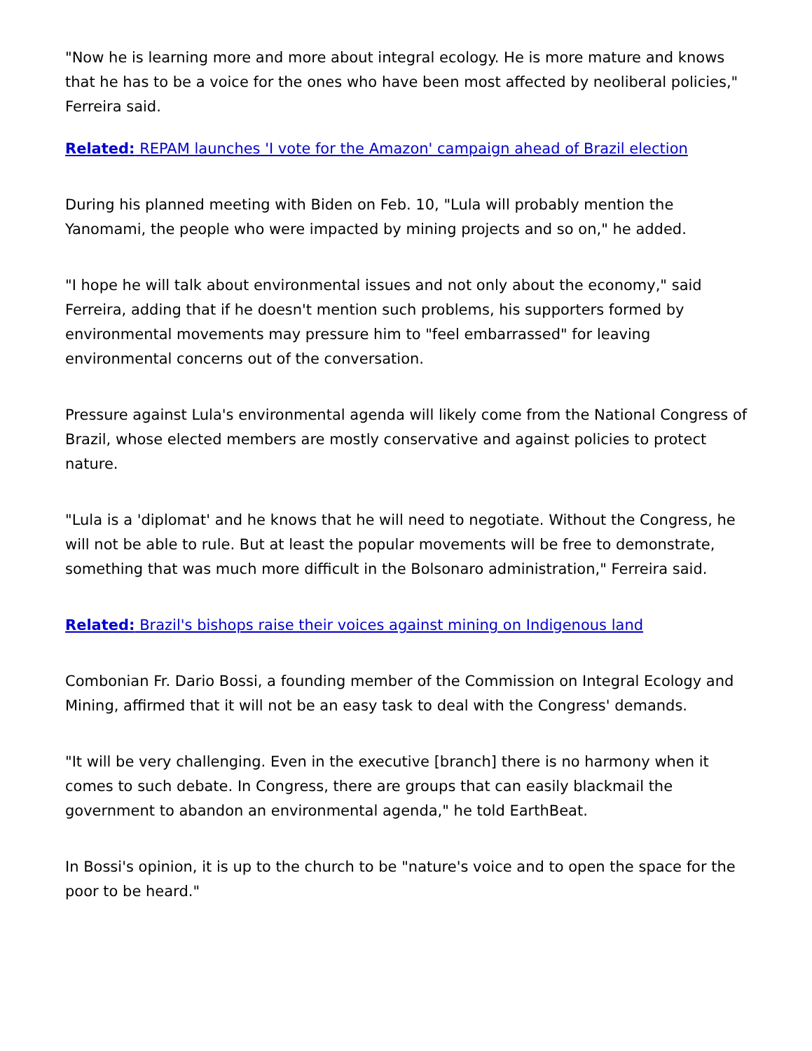"Now he is learning more and more about integral ecology. He is more mature and knows that he has to be a voice for the ones who have been most affected by neoliberal policies," Ferreira said.
Related: REPAM launches 'I vote for the Amazon' campaign ahead of Brazil election
During his planned meeting with Biden on Feb. 10, "Lula will probably mention the Yanomami, the people who were impacted by mining projects and so on," he added.
"I hope he will talk about environmental issues and not only about the economy," said Ferreira, adding that if he doesn't mention such problems, his supporters formed by environmental movements may pressure him to "feel embarrassed" for leaving environmental concerns out of the conversation.
Pressure against Lula's environmental agenda will likely come from the National Congress of Brazil, whose elected members are mostly conservative and against policies to protect nature.
"Lula is a 'diplomat' and he knows that he will need to negotiate. Without the Congress, he will not be able to rule. But at least the popular movements will be free to demonstrate, something that was much more difficult in the Bolsonaro administration," Ferreira said.
Related: Brazil's bishops raise their voices against mining on Indigenous land
Combonian Fr. Dario Bossi, a founding member of the Commission on Integral Ecology and Mining, affirmed that it will not be an easy task to deal with the Congress' demands.
"It will be very challenging. Even in the executive [branch] there is no harmony when it comes to such debate. In Congress, there are groups that can easily blackmail the government to abandon an environmental agenda," he told EarthBeat.
In Bossi's opinion, it is up to the church to be "nature's voice and to open the space for the poor to be heard."